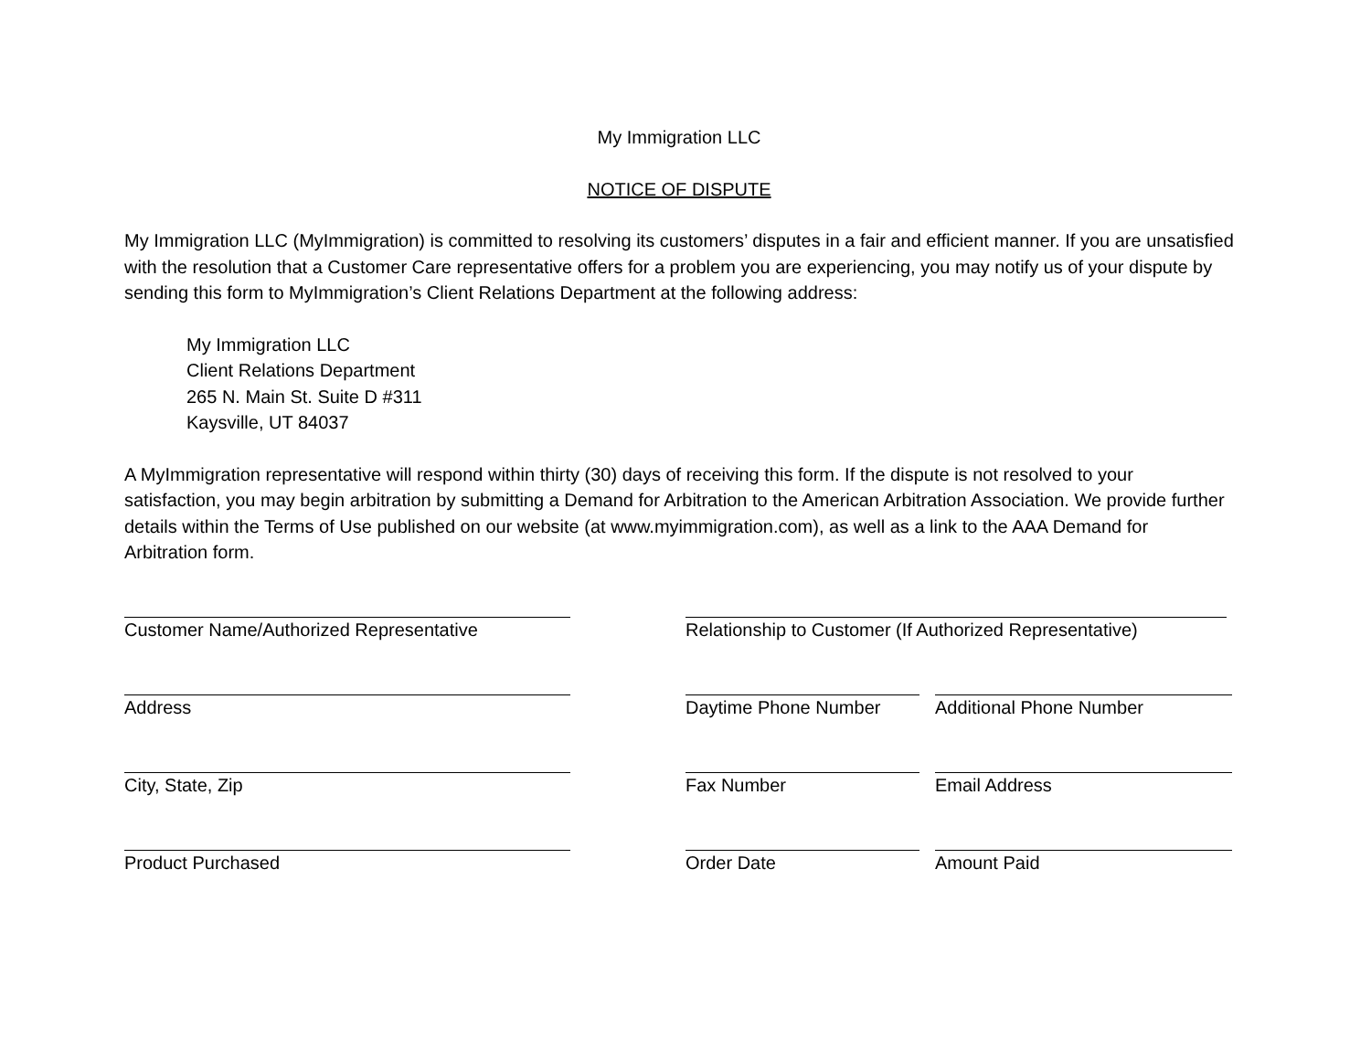My Immigration LLC
NOTICE OF DISPUTE
My Immigration LLC (MyImmigration) is committed to resolving its customers’ disputes in a fair and efficient manner. If you are unsatisfied with the resolution that a Customer Care representative offers for a problem you are experiencing, you may notify us of your dispute by sending this form to MyImmigration’s Client Relations Department at the following address:
My Immigration LLC
Client Relations Department
265 N. Main St. Suite D #311
Kaysville, UT 84037
A MyImmigration representative will respond within thirty (30) days of receiving this form. If the dispute is not resolved to your satisfaction, you may begin arbitration by submitting a Demand for Arbitration to the American Arbitration Association. We provide further details within the Terms of Use published on our website (at www.myimmigration.com), as well as a link to the AAA Demand for Arbitration form.
Customer Name/Authorized Representative Relationship to Customer (If Authorized Representative)
Address Daytime Phone Number Additional Phone Number
City, State, Zip Fax Number Email Address
Product Purchased Order Date Amount Paid